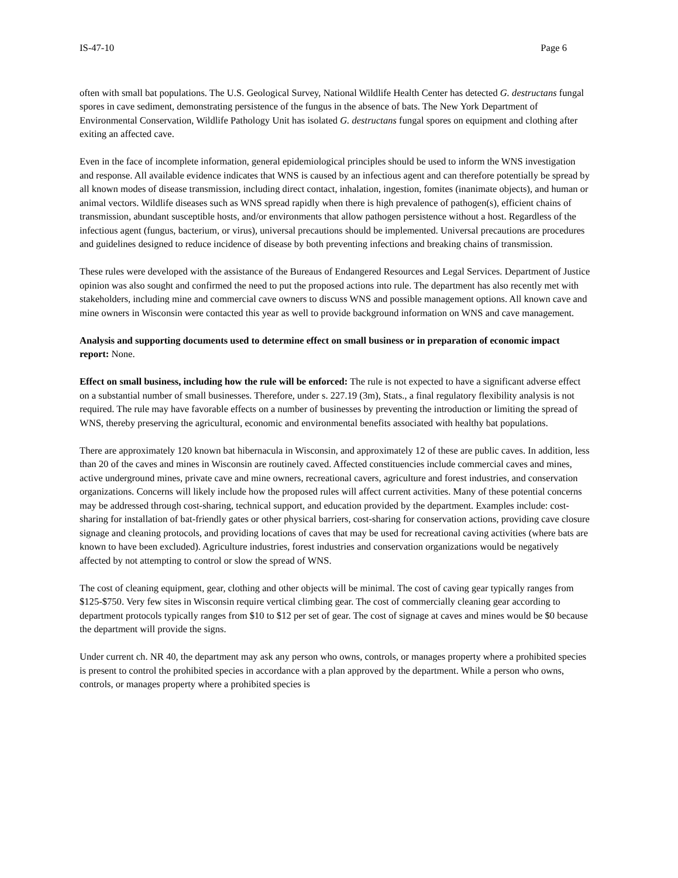IS-47-10 Page 6
often with small bat populations. The U.S. Geological Survey, National Wildlife Health Center has detected G. destructans fungal spores in cave sediment, demonstrating persistence of the fungus in the absence of bats. The New York Department of Environmental Conservation, Wildlife Pathology Unit has isolated G. destructans fungal spores on equipment and clothing after exiting an affected cave.
Even in the face of incomplete information, general epidemiological principles should be used to inform the WNS investigation and response. All available evidence indicates that WNS is caused by an infectious agent and can therefore potentially be spread by all known modes of disease transmission, including direct contact, inhalation, ingestion, fomites (inanimate objects), and human or animal vectors. Wildlife diseases such as WNS spread rapidly when there is high prevalence of pathogen(s), efficient chains of transmission, abundant susceptible hosts, and/or environments that allow pathogen persistence without a host. Regardless of the infectious agent (fungus, bacterium, or virus), universal precautions should be implemented. Universal precautions are procedures and guidelines designed to reduce incidence of disease by both preventing infections and breaking chains of transmission.
These rules were developed with the assistance of the Bureaus of Endangered Resources and Legal Services. Department of Justice opinion was also sought and confirmed the need to put the proposed actions into rule. The department has also recently met with stakeholders, including mine and commercial cave owners to discuss WNS and possible management options. All known cave and mine owners in Wisconsin were contacted this year as well to provide background information on WNS and cave management.
Analysis and supporting documents used to determine effect on small business or in preparation of economic impact report: None.
Effect on small business, including how the rule will be enforced: The rule is not expected to have a significant adverse effect on a substantial number of small businesses. Therefore, under s. 227.19 (3m), Stats., a final regulatory flexibility analysis is not required. The rule may have favorable effects on a number of businesses by preventing the introduction or limiting the spread of WNS, thereby preserving the agricultural, economic and environmental benefits associated with healthy bat populations.
There are approximately 120 known bat hibernacula in Wisconsin, and approximately 12 of these are public caves. In addition, less than 20 of the caves and mines in Wisconsin are routinely caved. Affected constituencies include commercial caves and mines, active underground mines, private cave and mine owners, recreational cavers, agriculture and forest industries, and conservation organizations. Concerns will likely include how the proposed rules will affect current activities. Many of these potential concerns may be addressed through cost-sharing, technical support, and education provided by the department. Examples include: cost-sharing for installation of bat-friendly gates or other physical barriers, cost-sharing for conservation actions, providing cave closure signage and cleaning protocols, and providing locations of caves that may be used for recreational caving activities (where bats are known to have been excluded). Agriculture industries, forest industries and conservation organizations would be negatively affected by not attempting to control or slow the spread of WNS.
The cost of cleaning equipment, gear, clothing and other objects will be minimal. The cost of caving gear typically ranges from $125-$750. Very few sites in Wisconsin require vertical climbing gear. The cost of commercially cleaning gear according to department protocols typically ranges from $10 to $12 per set of gear. The cost of signage at caves and mines would be $0 because the department will provide the signs.
Under current ch. NR 40, the department may ask any person who owns, controls, or manages property where a prohibited species is present to control the prohibited species in accordance with a plan approved by the department. While a person who owns, controls, or manages property where a prohibited species is